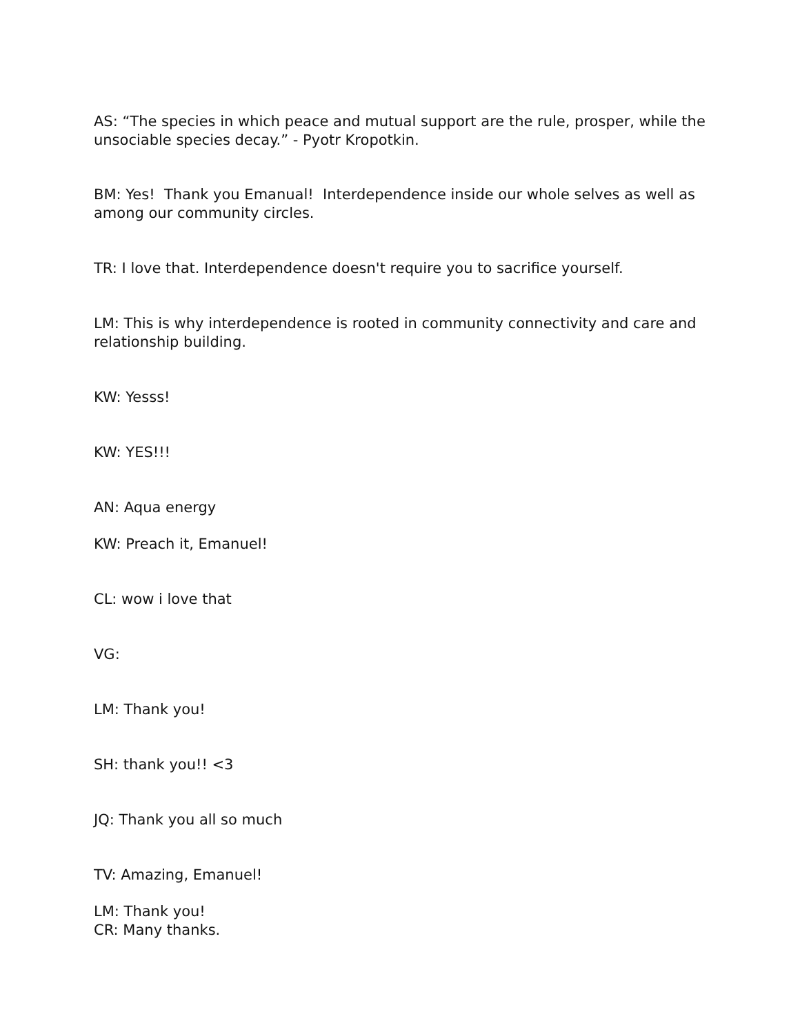AS: “The species in which peace and mutual support are the rule, prosper, while the unsociable species decay.” - Pyotr Kropotkin.
BM: Yes! Thank you Emanual! Interdependence inside our whole selves as well as among our community circles.
TR: I love that. Interdependence doesn't require you to sacrifice yourself.
LM: This is why interdependence is rooted in community connectivity and care and relationship building.
KW: Yesss!
KW: YES!!!
AN: Aqua energy
KW: Preach it, Emanuel!
CL: wow i love that
VG:
LM: Thank you!
SH: thank you!! <3
JQ: Thank you all so much
TV: Amazing, Emanuel!
LM: Thank you!
CR: Many thanks.